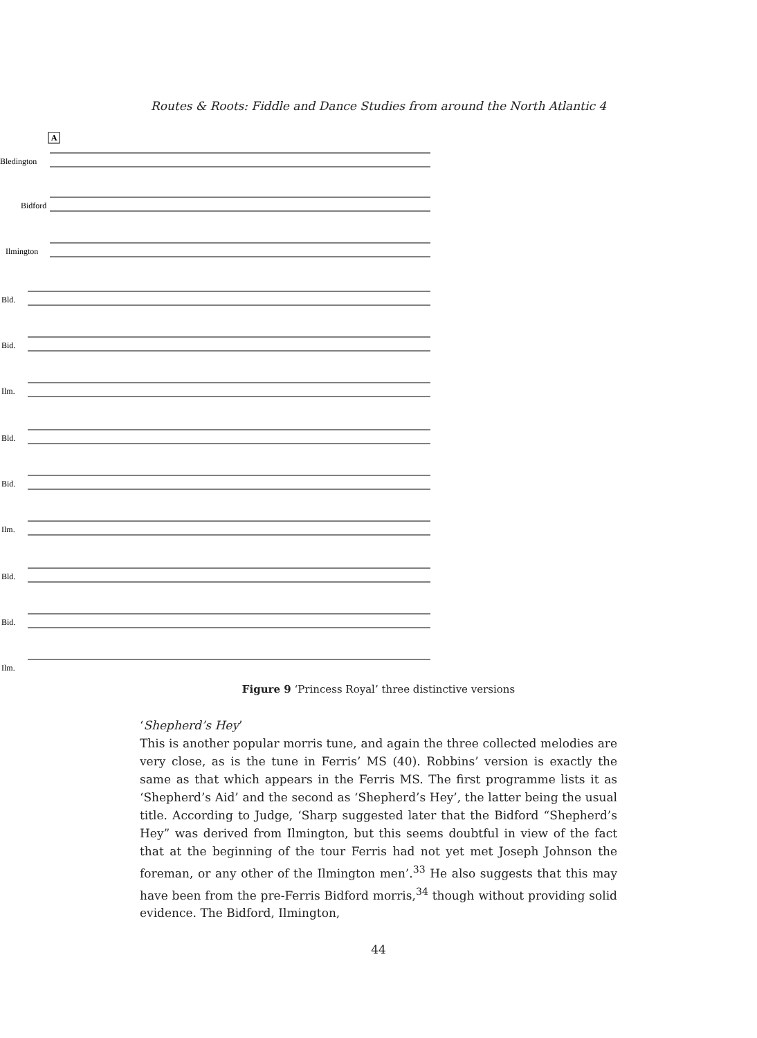Routes & Roots: Fiddle and Dance Studies from around the North Atlantic 4
A
Bledington
Bidford
Ilmington
Bld.
Bid.
Ilm.
Bld.
Bid.
Ilm.
Bld.
Bid.
Ilm.
Figure 9 ‘Princess Royal’ three distinctive versions
‘Shepherd’s Hey’
This is another popular morris tune, and again the three collected melodies are very close, as is the tune in Ferris’ MS (40). Robbins’ version is exactly the same as that which appears in the Ferris MS. The first programme lists it as ‘Shepherd’s Aid’ and the second as ‘Shepherd’s Hey’, the latter being the usual title. According to Judge, ‘Sharp suggested later that the Bidford “Shepherd’s Hey” was derived from Ilmington, but this seems doubtful in view of the fact that at the beginning of the tour Ferris had not yet met Joseph Johnson the foreman, or any other of the Ilmington men’.<sup>33</sup> He also suggests that this may have been from the pre-Ferris Bidford morris,<sup>34</sup> though without providing solid evidence. The Bidford, Ilmington,
44